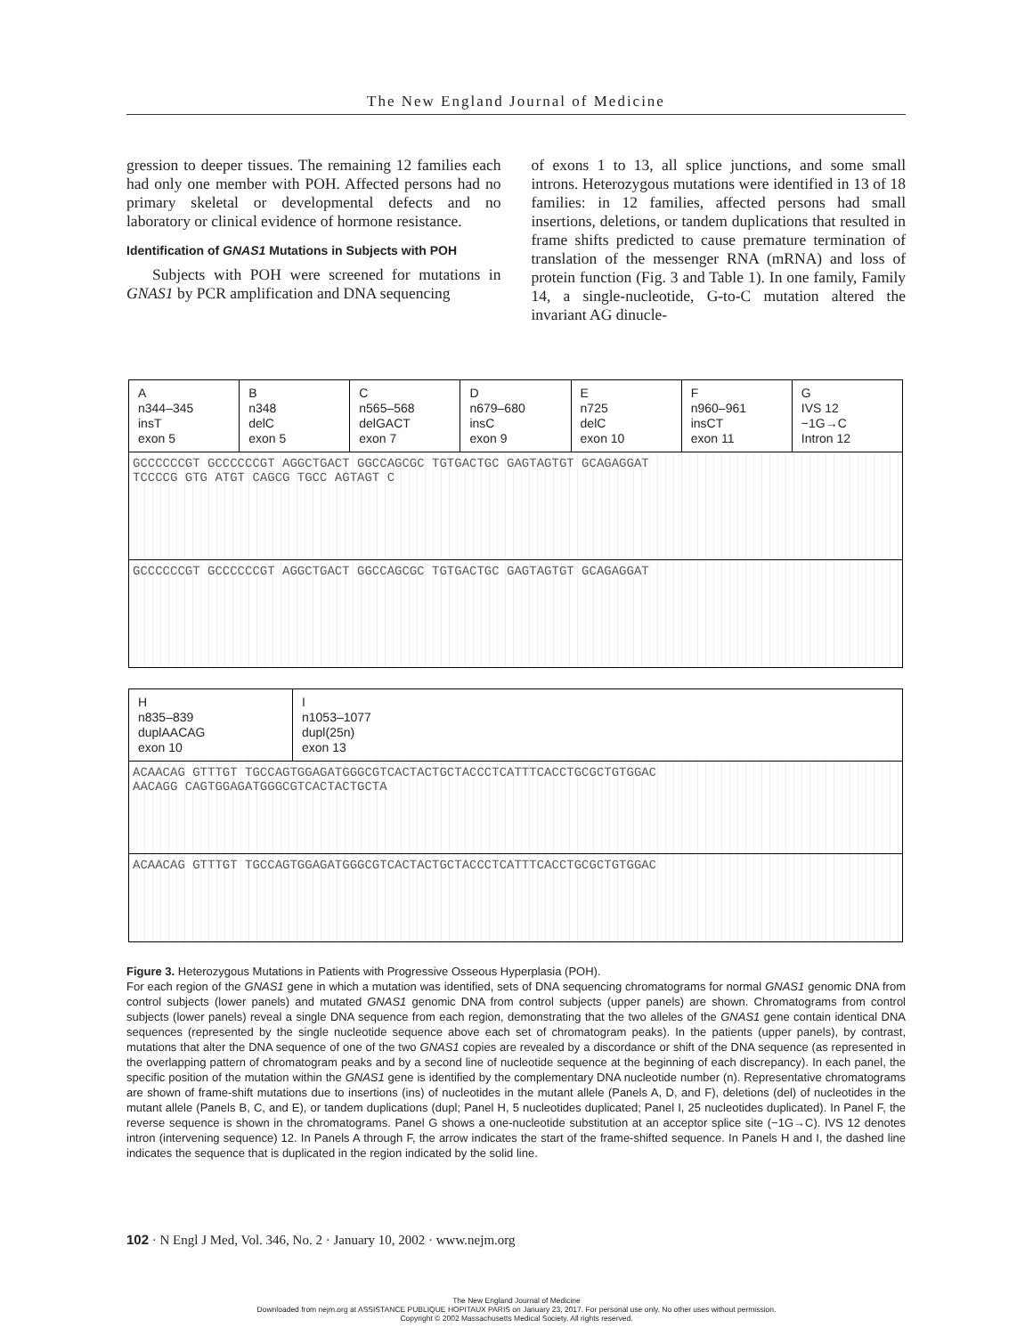The New England Journal of Medicine
gression to deeper tissues. The remaining 12 families each had only one member with POH. Affected persons had no primary skeletal or developmental defects and no laboratory or clinical evidence of hormone resistance.
Identification of GNAS1 Mutations in Subjects with POH
Subjects with POH were screened for mutations in GNAS1 by PCR amplification and DNA sequencing
of exons 1 to 13, all splice junctions, and some small introns. Heterozygous mutations were identified in 13 of 18 families: in 12 families, affected persons had small insertions, deletions, or tandem duplications that resulted in frame shifts predicted to cause premature termination of translation of the messenger RNA (mRNA) and loss of protein function (Fig. 3 and Table 1). In one family, Family 14, a single-nucleotide, G-to-C mutation altered the invariant AG dinucle-
A
n344–345
insT
exon 5
B
n348
delC
exon 5
C
n565–568
delGACT
exon 7
D
n679–680
insC
exon 9
E
n725
delC
exon 10
F
n960–961
insCT
exon 11
G
IVS 12
−1G→C
Intron 12
GCCCCCCGT GCCCCCCGT AGGCTGACT GGCCAGCGC TGTGACTGC GAGTAGTGT GCAGAGGAT
TCCCCG GTG ATGT CAGCG TGCC AGTAGT C
GCCCCCCGT GCCCCCCGT AGGCTGACT GGCCAGCGC TGTGACTGC GAGTAGTGT GCAGAGGAT
H
n835–839
duplAACAG
exon 10
I
n1053–1077
dupl(25n)
exon 13
ACAACAG GTTTGT TGCCAGTGGAGATGGGCGTCACTACTGCTACCCTCATTTCACCTGCGCTGTGGAC
AACAGG CAGTGGAGATGGGCGTCACTACTGCTA
ACAACAG GTTTGT TGCCAGTGGAGATGGGCGTCACTACTGCTACCCTCATTTCACCTGCGCTGTGGAC
Figure 3. Heterozygous Mutations in Patients with Progressive Osseous Hyperplasia (POH).
For each region of the GNAS1 gene in which a mutation was identified, sets of DNA sequencing chromatograms for normal GNAS1 genomic DNA from control subjects (lower panels) and mutated GNAS1 genomic DNA from control subjects (upper panels) are shown. Chromatograms from control subjects (lower panels) reveal a single DNA sequence from each region, demonstrating that the two alleles of the GNAS1 gene contain identical DNA sequences (represented by the single nucleotide sequence above each set of chromatogram peaks). In the patients (upper panels), by contrast, mutations that alter the DNA sequence of one of the two GNAS1 copies are revealed by a discordance or shift of the DNA sequence (as represented in the overlapping pattern of chromatogram peaks and by a second line of nucleotide sequence at the beginning of each discrepancy). In each panel, the specific position of the mutation within the GNAS1 gene is identified by the complementary DNA nucleotide number (n). Representative chromatograms are shown of frame-shift mutations due to insertions (ins) of nucleotides in the mutant allele (Panels A, D, and F), deletions (del) of nucleotides in the mutant allele (Panels B, C, and E), or tandem duplications (dupl; Panel H, 5 nucleotides duplicated; Panel I, 25 nucleotides duplicated). In Panel F, the reverse sequence is shown in the chromatograms. Panel G shows a one-nucleotide substitution at an acceptor splice site (−1G→C). IVS 12 denotes intron (intervening sequence) 12. In Panels A through F, the arrow indicates the start of the frame-shifted sequence. In Panels H and I, the dashed line indicates the sequence that is duplicated in the region indicated by the solid line.
102 · N Engl J Med, Vol. 346, No. 2 · January 10, 2002 · www.nejm.org
The New England Journal of Medicine
Downloaded from nejm.org at ASSISTANCE PUBLIQUE HOPITAUX PARIS on January 23, 2017. For personal use only. No other uses without permission.
Copyright © 2002 Massachusetts Medical Society. All rights reserved.